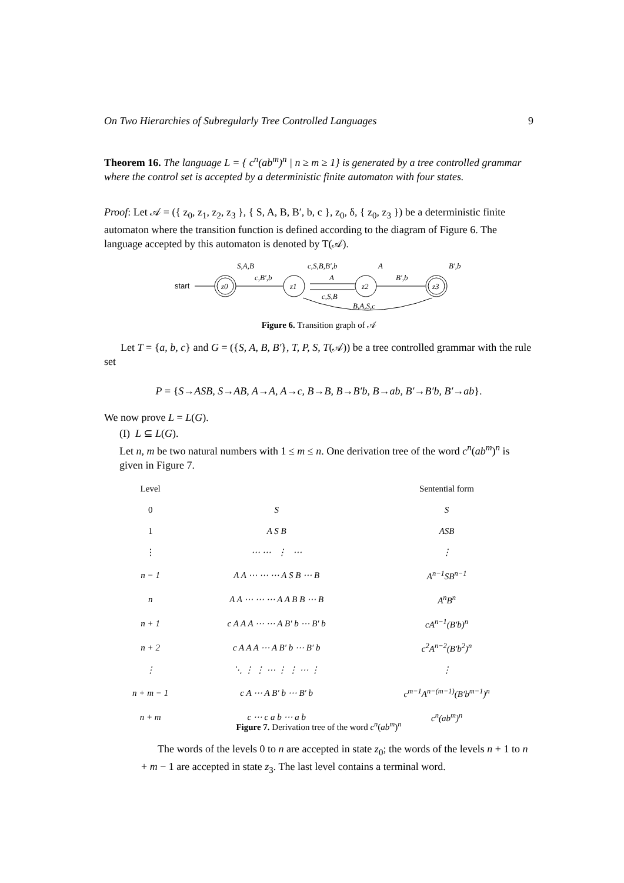On Two Hierarchies of Subregularly Tree Controlled Languages 9
Theorem 16. The language L = { c<sup>n</sup>(ab<sup>m</sup>)<sup>n</sup> | n ≥ m ≥ 1} is generated by a tree controlled grammar where the control set is accepted by a deterministic finite automaton with four states.
Proof: Let 𝒜 = ({ z<sub>0</sub>, z<sub>1</sub>, z<sub>2</sub>, z<sub>3</sub> }, { S, A, B, B′, b, c }, z<sub>0</sub>, δ, { z<sub>0</sub>, z<sub>3</sub> }) be a deterministic finite automaton where the transition function is defined according to the diagram of Figure 6. The language accepted by this automaton is denoted by T(𝒜).
start
z0
S,A,B
c,B′,b
z1
c,S,B,B′,b
A
c,S,B
z2
A
B′,b
z3
B′,b
B,A,S,c
Figure 6. Transition graph of 𝒜
Let T = {a, b, c} and G = ({S, A, B, B′}, T, P, S, T(𝒜)) be a tree controlled grammar with the rule set
P = {S→ASB, S→AB, A→A, A→c, B→B, B→B′b, B→ab, B′→B′b, B′→ab}.
We now prove L = L(G).
(I) L ⊆ L(G).
Let n, m be two natural numbers with 1 ≤ m ≤ n. One derivation tree of the word c<sup>n</sup>(ab<sup>m</sup>)<sup>n</sup> is given in Figure 7.
| Level | | Sentential form |
| 0 | S | S |
| 1 | A S B | ASB |
| ⋮ | ⋯ ⋯ ⋮ ⋯ | ⋮ |
| n − 1 | A A ⋯ ⋯ ⋯ A S B ⋯ B | A<sup>n−1</sup>SB<sup>n−1</sup> |
| n | A A ⋯ ⋯ ⋯ A A B B ⋯ B | A<sup>n</sup>B<sup>n</sup> |
| n + 1 | c A A A ⋯ ⋯ A B′ b ⋯ B′ b | cA<sup>n−1</sup>(B′b)<sup>n</sup> |
| n + 2 | c A A A ⋯ A B′ b ⋯ B′ b | c<sup>2</sup>A<sup>n−2</sup>(B′b<sup>2</sup>)<sup>n</sup> |
| ⋮ | ⋱ ⋮ ⋮ ⋯ ⋮ ⋮ ⋯ ⋮ | ⋮ |
| n + m − 1 | c A ⋯ A B′ b ⋯ B′ b | c<sup>m−1</sup>A<sup>n−(m−1)</sup>(B′b<sup>m−1</sup>)<sup>n</sup> |
| n + m | c ⋯ c a b ⋯ a b | c<sup>n</sup>(ab<sup>m</sup>)<sup>n</sup> |
Figure 7. Derivation tree of the word c<sup>n</sup>(ab<sup>m</sup>)<sup>n</sup>
The words of the levels 0 to n are accepted in state z<sub>0</sub>; the words of the levels n + 1 to n + m − 1 are accepted in state z<sub>3</sub>. The last level contains a terminal word.